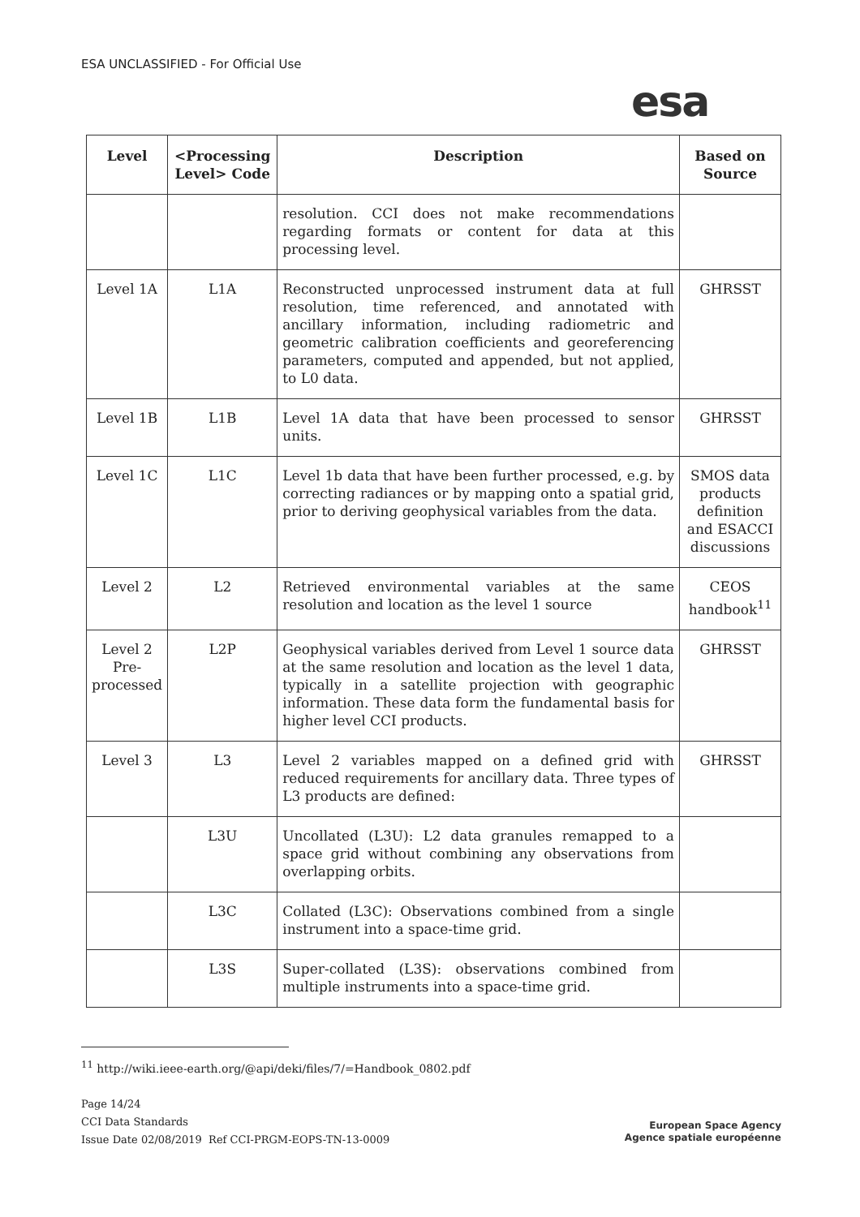ESA UNCLASSIFIED - For Official Use
esa
| Level | <Processing Level> Code | Description | Based on Source |
| --- | --- | --- | --- |
| | | resolution. CCI does not make recommendations regarding formats or content for data at this processing level. | |
| Level 1A | L1A | Reconstructed unprocessed instrument data at full resolution, time referenced, and annotated with ancillary information, including radiometric and geometric calibration coefficients and georeferencing parameters, computed and appended, but not applied, to L0 data. | GHRSST |
| Level 1B | L1B | Level 1A data that have been processed to sensor units. | GHRSST |
| Level 1C | L1C | Level 1b data that have been further processed, e.g. by correcting radiances or by mapping onto a spatial grid, prior to deriving geophysical variables from the data. | SMOS data products definition and ESACCI discussions |
| Level 2 | L2 | Retrieved environmental variables at the same resolution and location as the level 1 source | CEOS handbook<sup>11</sup> |
| Level 2 Pre-processed | L2P | Geophysical variables derived from Level 1 source data at the same resolution and location as the level 1 data, typically in a satellite projection with geographic information. These data form the fundamental basis for higher level CCI products. | GHRSST |
| Level 3 | L3 | Level 2 variables mapped on a defined grid with reduced requirements for ancillary data. Three types of L3 products are defined: | GHRSST |
| | L3U | Uncollated (L3U): L2 data granules remapped to a space grid without combining any observations from overlapping orbits. | |
| | L3C | Collated (L3C): Observations combined from a single instrument into a space-time grid. | |
| | L3S | Super-collated (L3S): observations combined from multiple instruments into a space-time grid. | |
<sup>11</sup> http://wiki.ieee-earth.org/@api/deki/files/7/=Handbook_0802.pdf
Page 14/24
CCI Data Standards
Issue Date 02/08/2019 Ref CCI-PRGM-EOPS-TN-13-0009
European Space Agency
Agence spatiale européenne